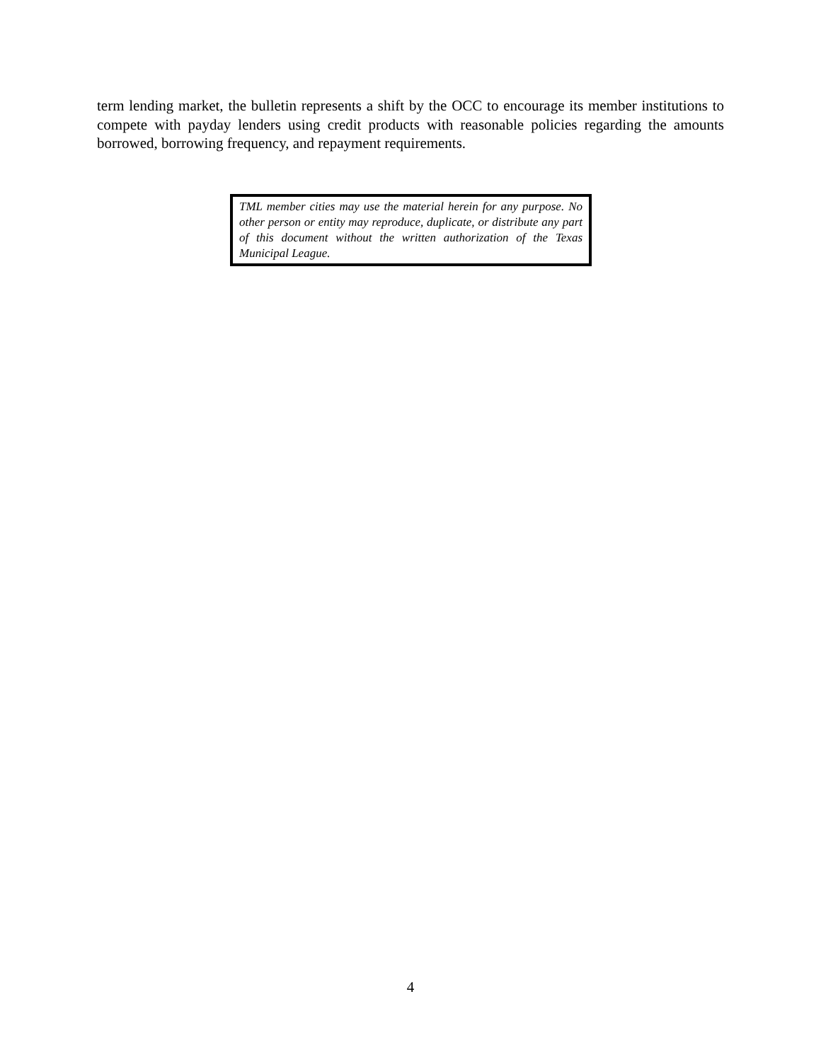term lending market, the bulletin represents a shift by the OCC to encourage its member institutions to compete with payday lenders using credit products with reasonable policies regarding the amounts borrowed, borrowing frequency, and repayment requirements.
TML member cities may use the material herein for any purpose. No other person or entity may reproduce, duplicate, or distribute any part of this document without the written authorization of the Texas Municipal League.
4